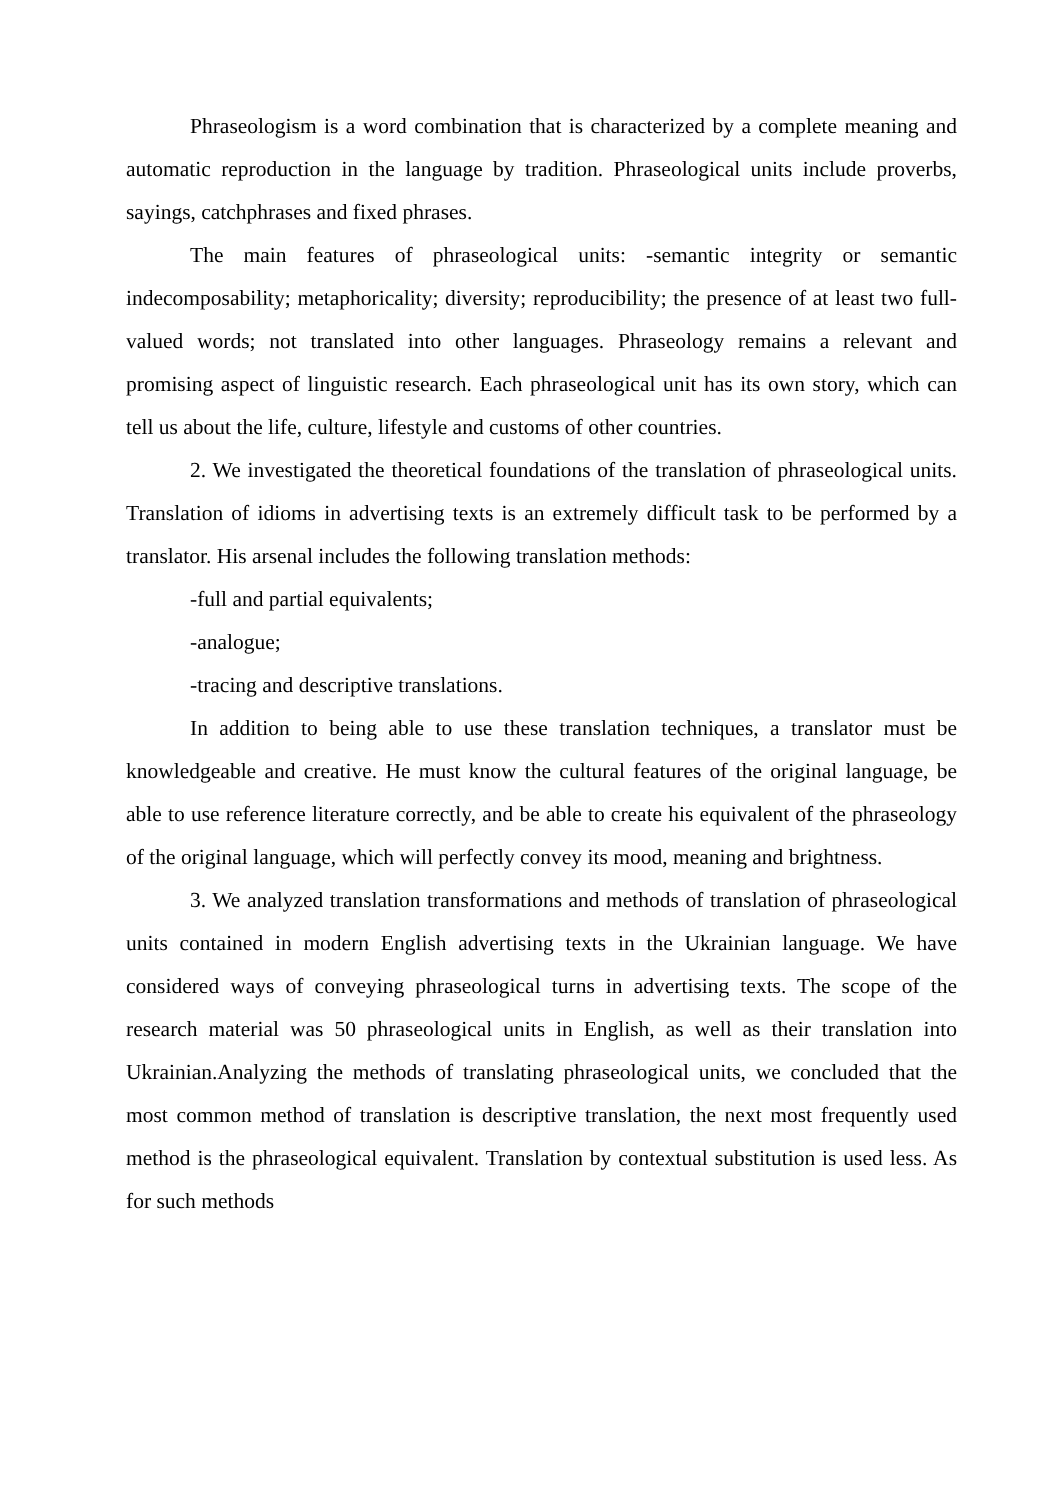Phraseologism is a word combination that is characterized by a complete meaning and automatic reproduction in the language by tradition. Phraseological units include proverbs, sayings, catchphrases and fixed phrases.
The main features of phraseological units: -semantic integrity or semantic indecomposability; metaphoricality; diversity; reproducibility; the presence of at least two full-valued words; not translated into other languages. Phraseology remains a relevant and promising aspect of linguistic research. Each phraseological unit has its own story, which can tell us about the life, culture, lifestyle and customs of other countries.
2. We investigated the theoretical foundations of the translation of phraseological units. Translation of idioms in advertising texts is an extremely difficult task to be performed by a translator. His arsenal includes the following translation methods:
-full and partial equivalents;
-analogue;
-tracing and descriptive translations.
In addition to being able to use these translation techniques, a translator must be knowledgeable and creative. He must know the cultural features of the original language, be able to use reference literature correctly, and be able to create his equivalent of the phraseology of the original language, which will perfectly convey its mood, meaning and brightness.
3. We analyzed translation transformations and methods of translation of phraseological units contained in modern English advertising texts in the Ukrainian language. We have considered ways of conveying phraseological turns in advertising texts. The scope of the research material was 50 phraseological units in English, as well as their translation into Ukrainian.Analyzing the methods of translating phraseological units, we concluded that the most common method of translation is descriptive translation, the next most frequently used method is the phraseological equivalent. Translation by contextual substitution is used less. As for such methods